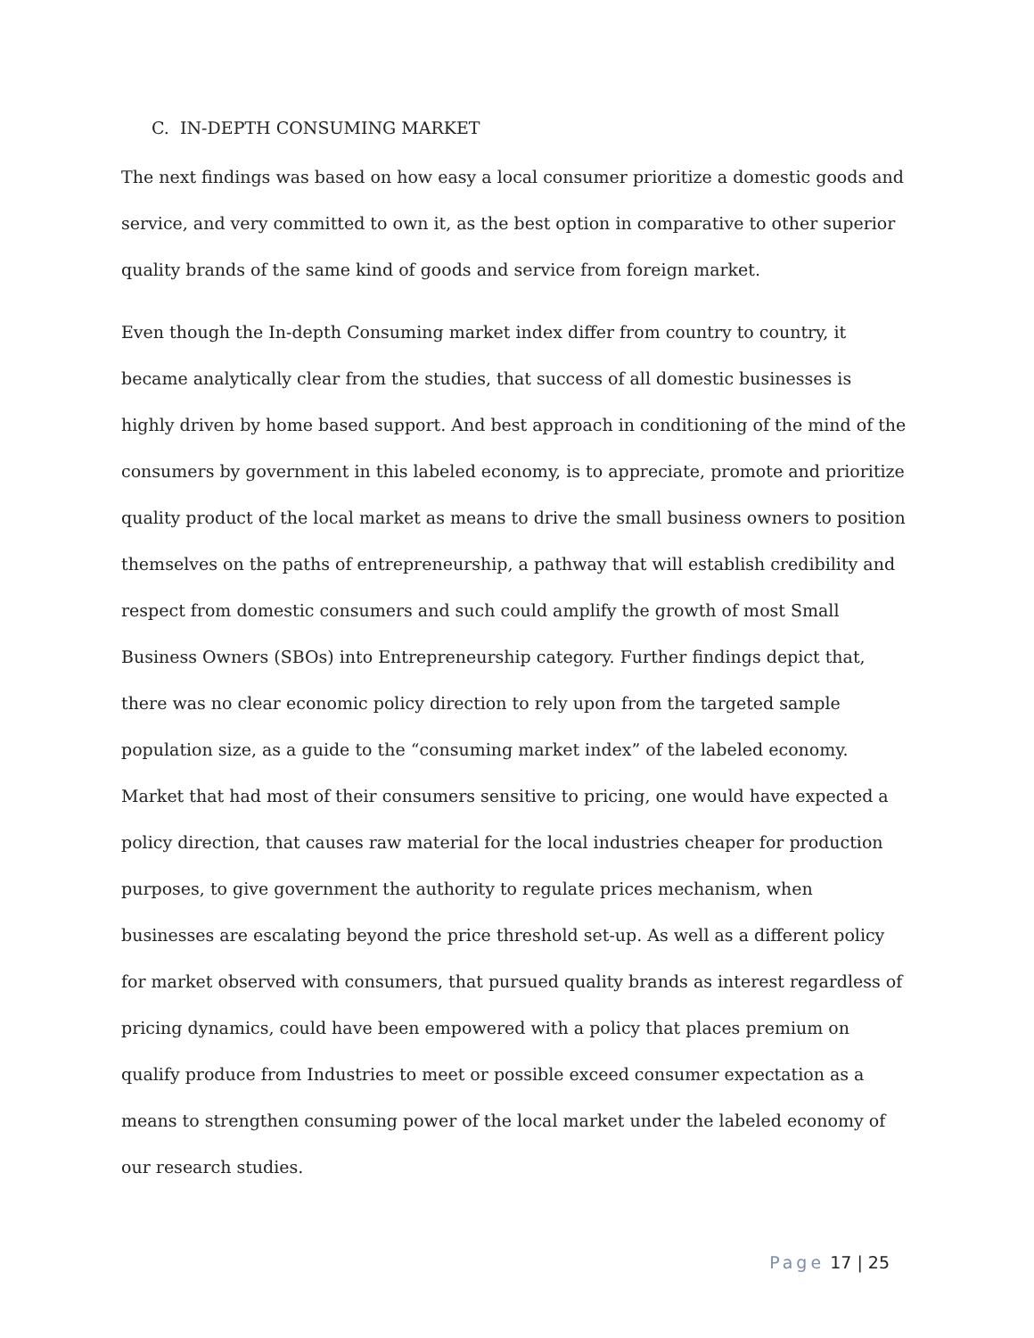C. IN-DEPTH CONSUMING MARKET
The next findings was based on how easy a local consumer prioritize a domestic goods and service, and very committed to own it, as the best option in comparative to other superior quality brands of the same kind of goods and service from foreign market.
Even though the In-depth Consuming market index differ from country to country, it became analytically clear from the studies, that success of all domestic businesses is highly driven by home based support. And best approach in conditioning of the mind of the consumers by government in this labeled economy, is to appreciate, promote and prioritize quality product of the local market as means to drive the small business owners to position themselves on the paths of entrepreneurship, a pathway that will establish credibility and respect from domestic consumers and such could amplify the growth of most Small Business Owners (SBOs) into Entrepreneurship category. Further findings depict that, there was no clear economic policy direction to rely upon from the targeted sample population size, as a guide to the “consuming market index” of the labeled economy. Market that had most of their consumers sensitive to pricing, one would have expected a policy direction, that causes raw material for the local industries cheaper for production purposes, to give government the authority to regulate prices mechanism, when businesses are escalating beyond the price threshold set-up. As well as a different policy for market observed with consumers, that pursued quality brands as interest regardless of pricing dynamics, could have been empowered with a policy that places premium on qualify produce from Industries to meet or possible exceed consumer expectation as a means to strengthen consuming power of the local market under the labeled economy of our research studies.
Page 17 | 25